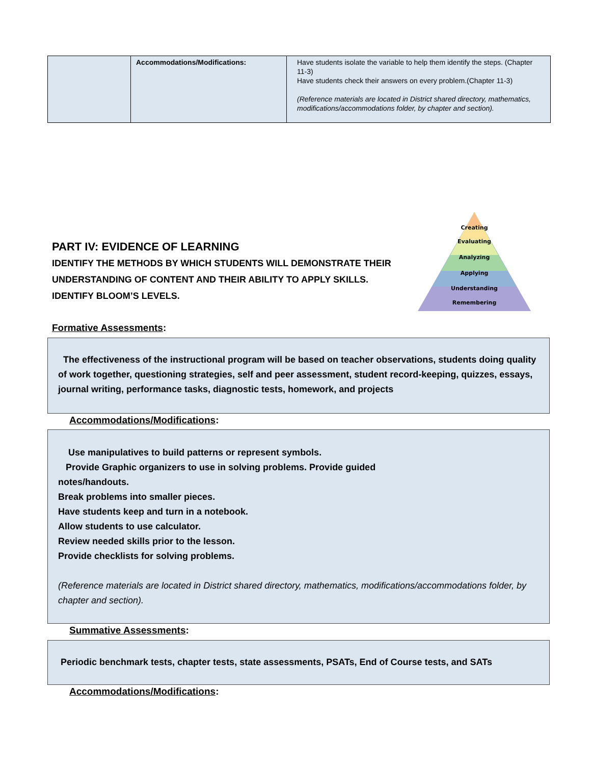| | Accommodations/Modifications: | Have students isolate the variable to help them identify the steps. (Chapter 11-3) Have students check their answers on every problem.(Chapter 11-3) (Reference materials are located in District shared directory, mathematics, modifications/accommodations folder, by chapter and section). |
PART IV: EVIDENCE OF LEARNING
IDENTIFY THE METHODS BY WHICH STUDENTS WILL DEMONSTRATE THEIR
UNDERSTANDING OF CONTENT AND THEIR ABILITY TO APPLY SKILLS.
IDENTIFY BLOOM’S LEVELS.
Creating
Evaluating
Analyzing
Applying
Understanding
Remembering
Formative Assessments:
The effectiveness of the instructional program will be based on teacher observations, students doing quality of work together, questioning strategies, self and peer assessment, student record-keeping, quizzes, essays, journal writing, performance tasks, diagnostic tests, homework, and projects
Accommodations/Modifications:
Use manipulatives to build patterns or represent symbols.
Provide Graphic organizers to use in solving problems. Provide guided
notes/handouts.
Break problems into smaller pieces.
Have students keep and turn in a notebook.
Allow students to use calculator.
Review needed skills prior to the lesson.
Provide checklists for solving problems.
(Reference materials are located in District shared directory, mathematics, modifications/accommodations folder, by chapter and section).
Summative Assessments:
Periodic benchmark tests, chapter tests, state assessments, PSATs, End of Course tests, and SATs
Accommodations/Modifications: